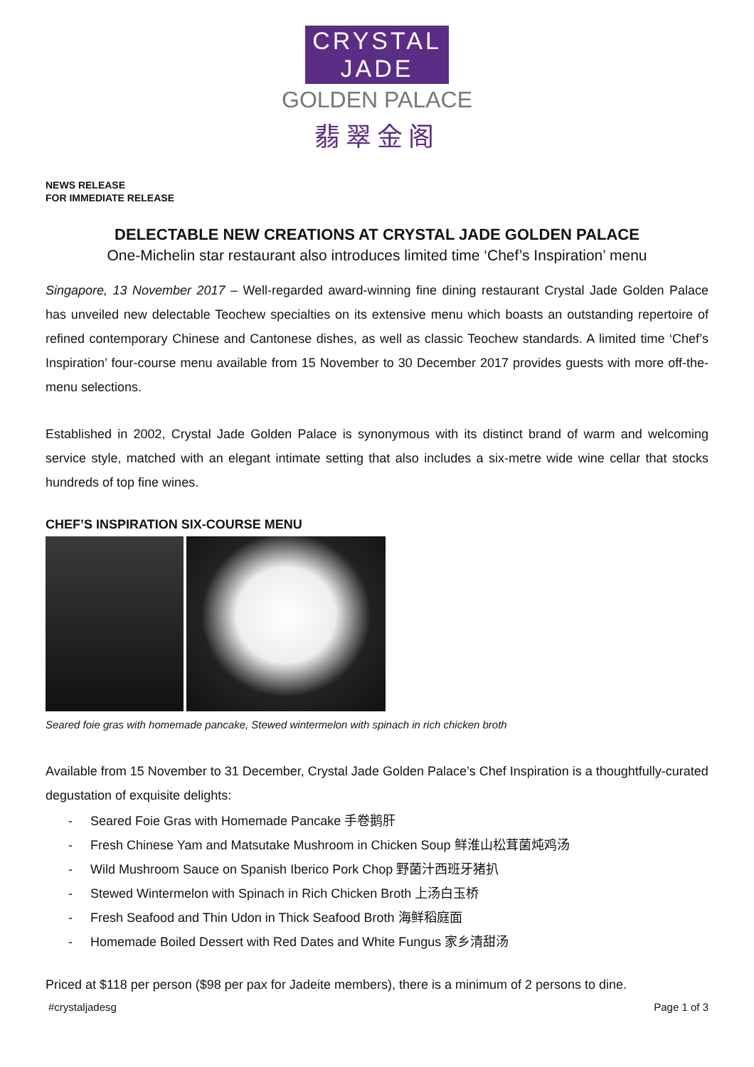CRYSTAL JADE
GOLDEN PALACE
翡翠金阁
NEWS RELEASE
FOR IMMEDIATE RELEASE
DELECTABLE NEW CREATIONS AT CRYSTAL JADE GOLDEN PALACE
One-Michelin star restaurant also introduces limited time ‘Chef’s Inspiration’ menu
Singapore, 13 November 2017 – Well-regarded award-winning fine dining restaurant Crystal Jade Golden Palace has unveiled new delectable Teochew specialties on its extensive menu which boasts an outstanding repertoire of refined contemporary Chinese and Cantonese dishes, as well as classic Teochew standards. A limited time ‘Chef’s Inspiration’ four-course menu available from 15 November to 30 December 2017 provides guests with more off-the-menu selections.
Established in 2002, Crystal Jade Golden Palace is synonymous with its distinct brand of warm and welcoming service style, matched with an elegant intimate setting that also includes a six-metre wide wine cellar that stocks hundreds of top fine wines.
CHEF’S INSPIRATION SIX-COURSE MENU
Seared foie gras with homemade pancake, Stewed wintermelon with spinach in rich chicken broth
Available from 15 November to 31 December, Crystal Jade Golden Palace’s Chef Inspiration is a thoughtfully-curated degustation of exquisite delights:
- Seared Foie Gras with Homemade Pancake 手卷鹅肝
- Fresh Chinese Yam and Matsutake Mushroom in Chicken Soup 鲜淮山松茸菌炖鸡汤
- Wild Mushroom Sauce on Spanish Iberico Pork Chop 野菌汁西班牙猪扒
- Stewed Wintermelon with Spinach in Rich Chicken Broth 上汤白玉桥
- Fresh Seafood and Thin Udon in Thick Seafood Broth 海鲜稻庭面
- Homemade Boiled Dessert with Red Dates and White Fungus 家乡清甜汤
Priced at $118 per person ($98 per pax for Jadeite members), there is a minimum of 2 persons to dine.
#crystaljadesg Page 1 of 3